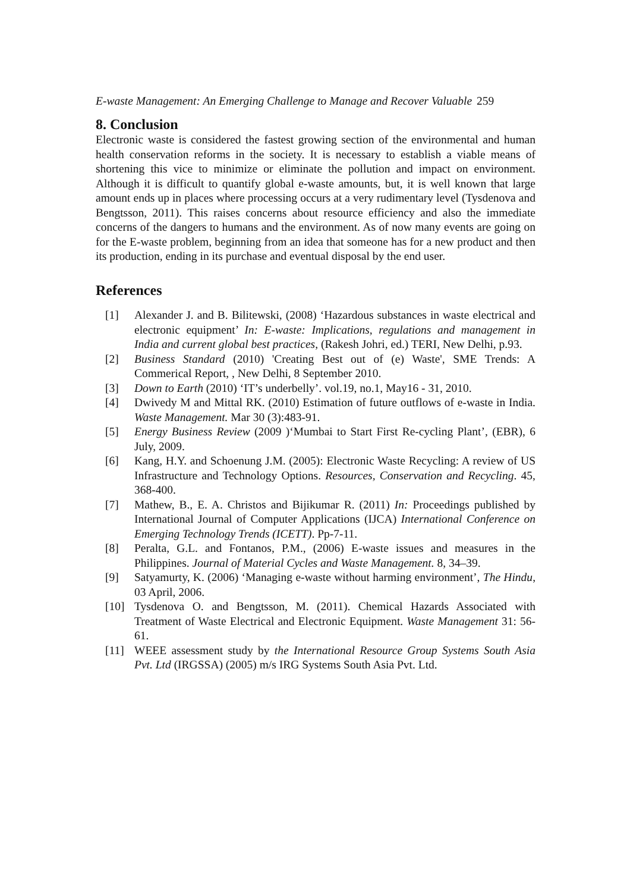E-waste Management: An Emerging Challenge to Manage and Recover Valuable 259
8. Conclusion
Electronic waste is considered the fastest growing section of the environmental and human health conservation reforms in the society. It is necessary to establish a viable means of shortening this vice to minimize or eliminate the pollution and impact on environment. Although it is difficult to quantify global e-waste amounts, but, it is well known that large amount ends up in places where processing occurs at a very rudimentary level (Tysdenova and Bengtsson, 2011). This raises concerns about resource efficiency and also the immediate concerns of the dangers to humans and the environment. As of now many events are going on for the E-waste problem, beginning from an idea that someone has for a new product and then its production, ending in its purchase and eventual disposal by the end user.
References
[1] Alexander J. and B. Bilitewski, (2008) ‘Hazardous substances in waste electrical and electronic equipment’ In: E-waste: Implications, regulations and management in India and current global best practices, (Rakesh Johri, ed.) TERI, New Delhi, p.93.
[2] Business Standard (2010) 'Creating Best out of (e) Waste', SME Trends: A Commerical Report, , New Delhi, 8 September 2010.
[3] Down to Earth (2010) ‘IT’s underbelly’. vol.19, no.1, May16 - 31, 2010.
[4] Dwivedy M and Mittal RK. (2010) Estimation of future outflows of e-waste in India. Waste Management. Mar 30 (3):483-91.
[5] Energy Business Review (2009 )‘Mumbai to Start First Re-cycling Plant’, (EBR), 6 July, 2009.
[6] Kang, H.Y. and Schoenung J.M. (2005): Electronic Waste Recycling: A review of US Infrastructure and Technology Options. Resources, Conservation and Recycling. 45, 368-400.
[7] Mathew, B., E. A. Christos and Bijikumar R. (2011) In: Proceedings published by International Journal of Computer Applications (IJCA) International Conference on Emerging Technology Trends (ICETT). Pp-7-11.
[8] Peralta, G.L. and Fontanos, P.M., (2006) E-waste issues and measures in the Philippines. Journal of Material Cycles and Waste Management. 8, 34–39.
[9] Satyamurty, K. (2006) ‘Managing e-waste without harming environment’, The Hindu, 03 April, 2006.
[10] Tysdenova O. and Bengtsson, M. (2011). Chemical Hazards Associated with Treatment of Waste Electrical and Electronic Equipment. Waste Management 31: 56-61.
[11] WEEE assessment study by the International Resource Group Systems South Asia Pvt. Ltd (IRGSSA) (2005) m/s IRG Systems South Asia Pvt. Ltd.